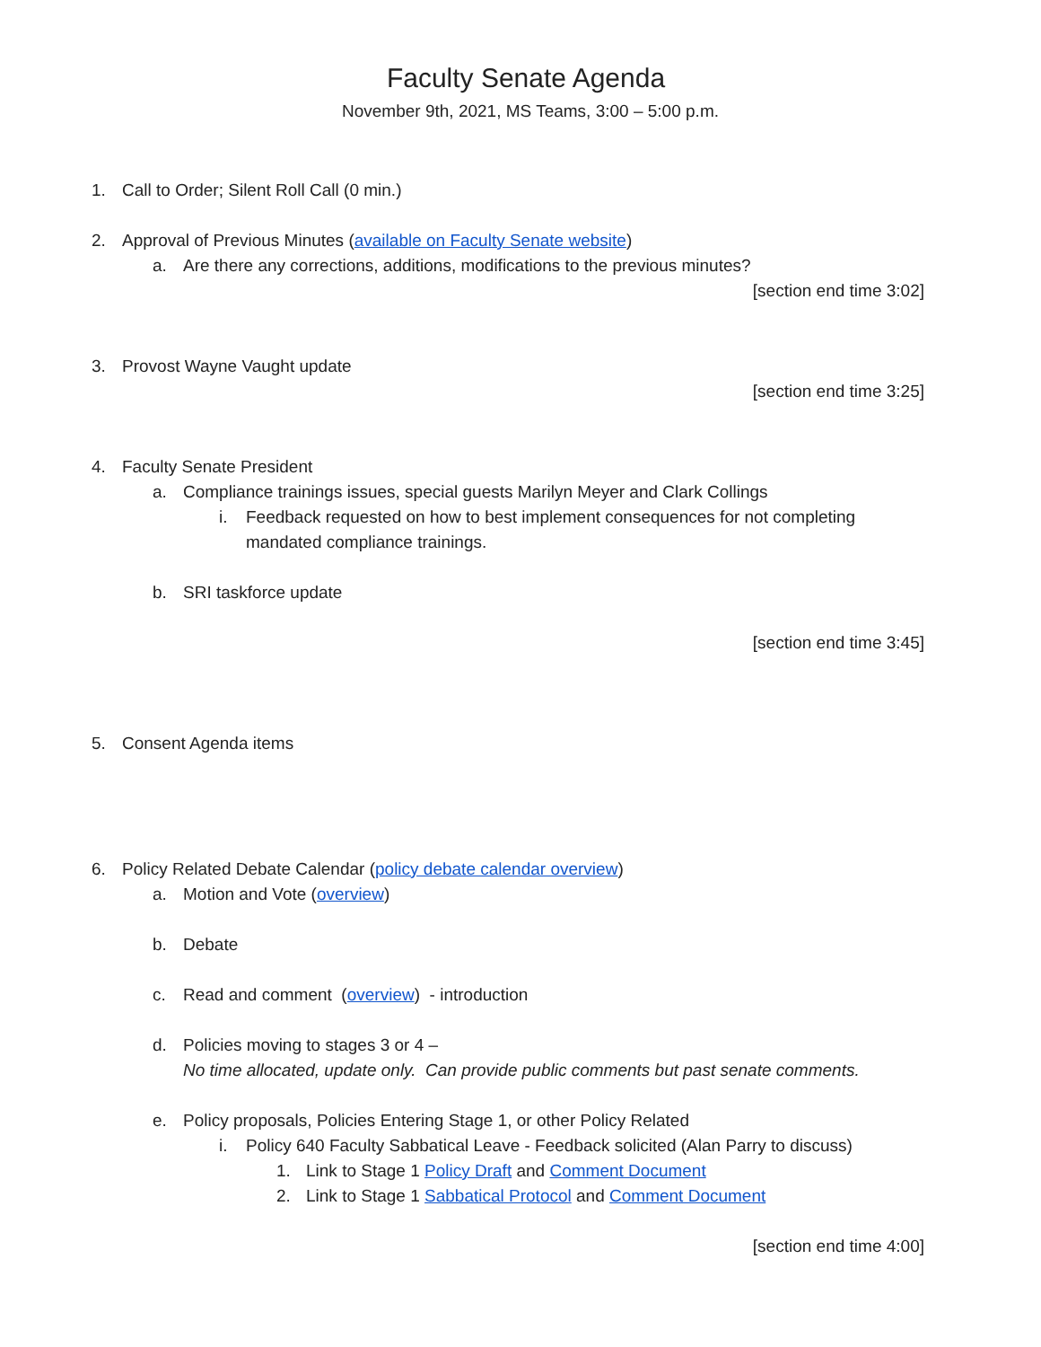Faculty Senate Agenda
November 9th, 2021, MS Teams, 3:00 – 5:00 p.m.
1. Call to Order; Silent Roll Call (0 min.)
2. Approval of Previous Minutes (available on Faculty Senate website)
a. Are there any corrections, additions, modifications to the previous minutes?
[section end time 3:02]
3. Provost Wayne Vaught update
[section end time 3:25]
4. Faculty Senate President
a. Compliance trainings issues, special guests Marilyn Meyer and Clark Collings
i. Feedback requested on how to best implement consequences for not completing
mandated compliance trainings.
b. SRI taskforce update
[section end time 3:45]
5. Consent Agenda items
6. Policy Related Debate Calendar (policy debate calendar overview)
a. Motion and Vote (overview)
b. Debate
c. Read and comment (overview) - introduction
d. Policies moving to stages 3 or 4 –
No time allocated, update only. Can provide public comments but past senate comments.
e. Policy proposals, Policies Entering Stage 1, or other Policy Related
i. Policy 640 Faculty Sabbatical Leave - Feedback solicited (Alan Parry to discuss)
1. Link to Stage 1 Policy Draft and Comment Document
2. Link to Stage 1 Sabbatical Protocol and Comment Document
[section end time 4:00]